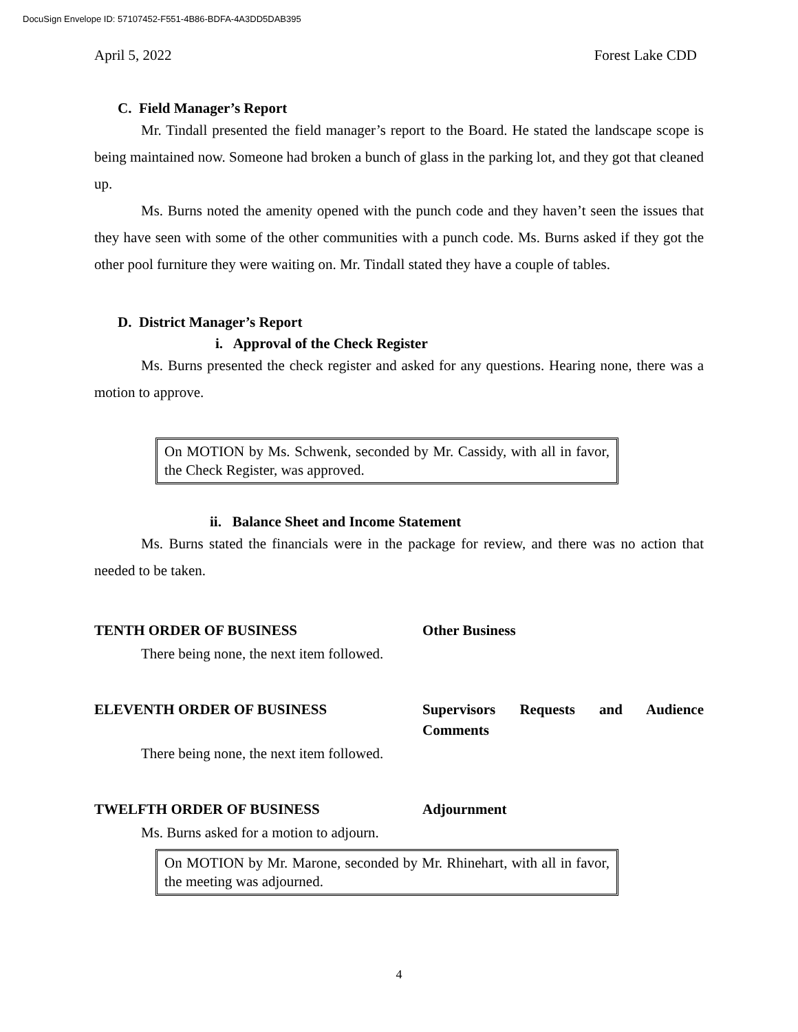DocuSign Envelope ID: 57107452-F551-4B86-BDFA-4A3DD5DAB395
April 5, 2022 Forest Lake CDD
C. Field Manager’s Report
Mr. Tindall presented the field manager’s report to the Board. He stated the landscape scope is being maintained now. Someone had broken a bunch of glass in the parking lot, and they got that cleaned up.
Ms. Burns noted the amenity opened with the punch code and they haven’t seen the issues that they have seen with some of the other communities with a punch code. Ms. Burns asked if they got the other pool furniture they were waiting on. Mr. Tindall stated they have a couple of tables.
D. District Manager’s Report
i. Approval of the Check Register
Ms. Burns presented the check register and asked for any questions. Hearing none, there was a motion to approve.
On MOTION by Ms. Schwenk, seconded by Mr. Cassidy, with all in favor, the Check Register, was approved.
ii. Balance Sheet and Income Statement
Ms. Burns stated the financials were in the package for review, and there was no action that needed to be taken.
TENTH ORDER OF BUSINESS Other Business
There being none, the next item followed.
ELEVENTH ORDER OF BUSINESS Supervisors Requests and Audience Comments
There being none, the next item followed.
TWELFTH ORDER OF BUSINESS Adjournment
Ms. Burns asked for a motion to adjourn.
On MOTION by Mr. Marone, seconded by Mr. Rhinehart, with all in favor, the meeting was adjourned.
4